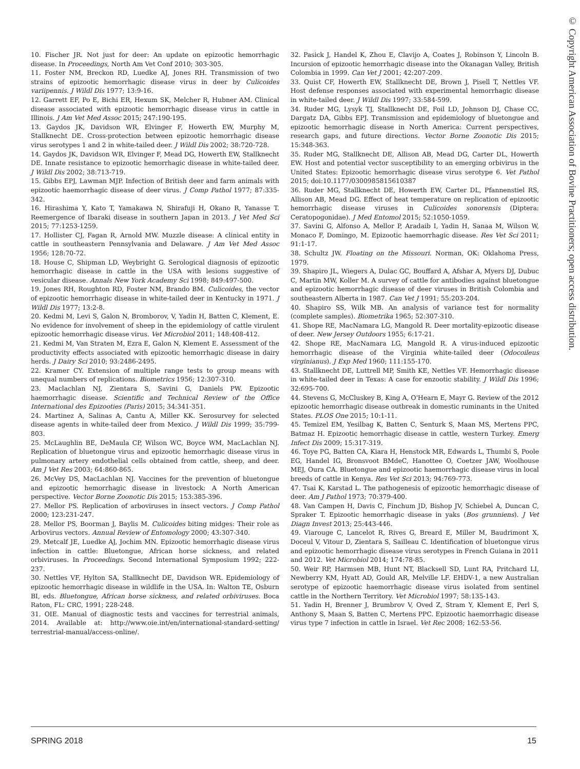© Copyright American Association of Bovine Practitioners; open access distribution.
10. Fischer JR. Not just for deer: An update on epizootic hemorrhagic disease. In Proceedings, North Am Vet Conf 2010; 303-305.
11. Foster NM, Breckon RD, Luedke AJ, Jones RH. Transmission of two strains of epizootic hemorrhagic disease virus in deer by Culicoides variipennis. J Wildl Dis 1977; 13:9-16.
12. Garrett EF, Po E, Bichi ER, Hexum SK, Melcher R, Hubner AM. Clinical disease associated with epizootic hemorrhagic disease virus in cattle in Illinois. J Am Vet Med Assoc 2015; 247:190-195.
13. Gaydos JK, Davidson WR, Elvinger F, Howerth EW, Murphy M, Stallknecht DE. Cross-protection between epizootic hemorrhagic disease virus serotypes 1 and 2 in white-tailed deer. J Wildl Dis 2002; 38:720-728.
14. Gaydos JK, Davidson WR, Elvinger F, Mead DG, Howerth EW, Stallknecht DE. Innate resistance to epizootic hemorrhagic disease in white-tailed deer. J Wildl Dis 2002; 38:713-719.
15. Gibbs EPJ, Lawman MJP. Infection of British deer and farm animals with epizootic haemorrhagic disease of deer virus. J Comp Pathol 1977; 87:335-342.
16. Hirashima Y, Kato T, Yamakawa N, Shirafuji H, Okano R, Yanasse T. Reemergence of Ibaraki disease in southern Japan in 2013. J Vet Med Sci 2015; 77:1253-1259.
17. Hollister CJ, Fagan R, Arnold MW. Muzzle disease: A clinical entity in cattle in southeastern Pennsylvania and Delaware. J Am Vet Med Assoc 1956; 128:70-72.
18. House C, Shipman LD, Weybright G. Serological diagnosis of epizootic hemorrhagic disease in cattle in the USA with lesions suggestive of vesicular disease. Annals New York Academy Sci 1998; 849:497-500.
19. Jones RH, Roughton RD, Foster NM, Brando BM. Culicoides, the vector of epizootic hemorrhagic disease in white-tailed deer in Kentucky in 1971. J Wildl Dis 1977; 13:2-8.
20. Kedmi M, Levi S, Galon N, Bromborov, V, Yadin H, Batten C, Klement, E. No evidence for involvement of sheep in the epidemiology of cattle virulent epizootic hemorrhagic disease virus. Vet Microbiol 2011; 148:408-412.
21. Kedmi M, Van Straten M, Ezra E, Galon N, Klement E. Assessment of the productivity effects associated with epizootic hemorrhagic disease in dairy herds. J Dairy Sci 2010; 93:2486-2495.
22. Kramer CY. Extension of multiple range tests to group means with unequal numbers of replications. Biometrics 1956; 12:307-310.
23. Maclachlan NJ, Zientara S, Savini G, Daniels PW. Epizootic haemorrhagic disease. Scientific and Technical Review of the Office International des Epizooties (Paris) 2015; 34:341-351.
24. Martinez A, Salinas A, Cantu A, Miller KK. Serosurvey for selected disease agents in white-tailed deer from Mexico. J Wildl Dis 1999; 35:799-803.
25. McLaughlin BE, DeMaula CP, Wilson WC, Boyce WM, MacLachlan NJ. Replication of bluetongue virus and epizootic hemorrhagic disease virus in pulmonary artery endothelial cells obtained from cattle, sheep, and deer. Am J Vet Res 2003; 64:860-865.
26. McVey DS, MacLachlan NJ. Vaccines for the prevention of bluetongue and epizootic hemorrhagic disease in livestock: A North American perspective. Vector Borne Zoonotic Dis 2015; 153:385-396.
27. Mellor PS. Replication of arboviruses in insect vectors. J Comp Pathol 2000; 123:231-247.
28. Mellor PS, Boorman J, Baylis M. Culicoides biting midges: Their role as Arbovirus vectors. Annual Review of Entomology 2000; 43:307-340.
29. Metcalf JE, Luedke AJ, Jochim MN. Epizootic hemorrhagic disease virus infection in cattle: Bluetongue, African horse sickness, and related orbiviruses. In Proceedings. Second International Symposium 1992; 222-237.
30. Nettles VF, Hylton SA, Stallknecht DE, Davidson WR. Epidemiology of epizootic hemorrhagic disease in wildlife in the USA. In: Walton TE, Osburn BI, eds. Bluetongue, African horse sickness, and related orbiviruses. Boca Raton, FL: CRC, 1991; 228-248.
31. OIE. Manual of diagnostic tests and vaccines for terrestrial animals, 2014. Available at: http://www.oie.int/en/international-standard-setting/ terrestrial-manual/access-online/.
32. Pasick J, Handel K, Zhou E, Clavijo A, Coates J, Robinson Y, Lincoln B. Incursion of epizootic hemorrhagic disease into the Okanagan Valley, British Colombia in 1999. Can Vet J 2001; 42:207-209.
33. Quist CF, Howerth EW, Stallknecht DE, Brown J, Pisell T, Nettles VF. Host defense responses associated with experimental hemorrhagic disease in white-tailed deer. J Wildl Dis 1997; 33:584-599.
34. Ruder MG, Lysyk TJ, Stallknecht DE, Foil LD, Johnson DJ, Chase CC, Dargatz DA, Gibbs EPJ. Transmission and epidemiology of bluetongue and epizootic hemorrhagic disease in North America: Current perspectives, research gaps, and future directions. Vector Borne Zoonotic Dis 2015; 15:348-363.
35. Ruder MG, Stallknecht DE, Allison AB, Mead DG, Carter DL, Howerth EW. Host and potential vector susceptibility to an emerging orbivirus in the United States: Epizootic hemorrhagic disease virus serotype 6. Vet Pathol 2015; doi:10.1177/0300985815610387
36. Ruder MG, Stallknecht DE, Howerth EW, Carter DL, Pfannenstiel RS, Allison AB, Mead DG. Effect of heat temperature on replication of epizootic hemorrhagic disease viruses in Culicoides sonorensis (Diptera: Ceratopogonidae). J Med Entomol 2015; 52:1050-1059.
37. Savini G, Alfonso A, Mellor P, Aradaib I, Yadin H, Sanaa M, Wilson W, Monaco F, Domingo, M. Epizootic haemorrhagic disease. Res Vet Sci 2011; 91:1-17.
38. Schultz JW. Floating on the Missouri. Norman, OK: Oklahoma Press, 1979.
39. Shapiro JL, Wiegers A, Dulac GC, Bouffard A, Afshar A, Myers DJ, Dubuc C, Martin MW, Koller M. A survey of cattle for antibodies against bluetongue and epizootic hemorrhagic disease of deer viruses in British Colombia and southeastern Alberta in 1987. Can Vet J 1991; 55:203-204.
40. Shapiro SS, Wilk MB. An analysis of variance test for normality (complete samples). Biometrika 1965; 52:307-310.
41. Shope RE, MacNamara LG, Mangold R. Deer mortality-epizootic disease of deer. New Jersey Outdoors 1955; 6:17-21.
42. Shope RE, MacNamara LG, Mangold R. A virus-induced epizootic hemorrhagic disease of the Virginia white-tailed deer (Odocoileus virginianus). J Exp Med 1960; 111:155-170.
43. Stallknecht DE, Luttrell MP, Smith KE, Nettles VF. Hemorrhagic disease in white-tailed deer in Texas: A case for enzootic stability. J Wildl Dis 1996; 32:695-700.
44. Stevens G, McCluskey B, King A, O'Hearn E, Mayr G. Review of the 2012 epizootic hemorrhagic disease outbreak in domestic ruminants in the United States. PLOS One 2015; 10:1-11.
45. Temizel EM, Yesilbag K, Batten C, Senturk S, Maan MS, Mertens PPC, Batmaz H. Epizootic hemorrhagic disease in cattle, western Turkey. Emerg Infect Dis 2009; 15:317-319.
46. Toye PG, Batten CA, Kiara H, Henstock MR, Edwards L, Thumbi S, Poole EG, Handel IG, Bronsvoot BMdeC, Hanottee O, Coetzer JAW, Woolhouse MEJ, Oura CA. Bluetongue and epizootic haemorrhagic disease virus in local breeds of cattle in Kenya. Res Vet Sci 2013; 94:769-773.
47. Tsai K, Karstad L. The pathogenesis of epizootic hemorrhagic disease of deer. Am J Pathol 1973; 70:379-400.
48. Van Campen H, Davis C, Finchum JD, Bishop JV, Schiebel A, Duncan C, Spraker T. Epizootic hemorrhagic disease in yaks (Bos grunniens). J Vet Diagn Invest 2013; 25:443-446.
49. Viarouge C, Lancelot R, Rives G, Breard E, Miller M, Baudrimont X, Doceul V, Vitour D, Zientara S, Sailleau C. Identification of bluetongue virus and epizootic hemorrhagic disease virus serotypes in French Guiana in 2011 and 2012. Vet Microbiol 2014; 174:78-85.
50. Weir RP, Harmsen MB, Hunt NT, Blacksell SD, Lunt RA, Pritchard LI, Newberry KM, Hyatt AD, Gould AR, Melville LF. EHDV-1, a new Australian serotype of epizootic haemorrhagic disease virus isolated from sentinel cattle in the Northern Territory. Vet Microbiol 1997; 58:135-143.
51. Yadin H, Brenner J, Brumbrov V, Oved Z, Stram Y, Klement E, Perl S, Anthony S, Maan S, Batten C, Mertens PPC. Epizootic haemorrhagic disease virus type 7 infection in cattle in Israel. Vet Rec 2008; 162:53-56.
SPRING 2018 15